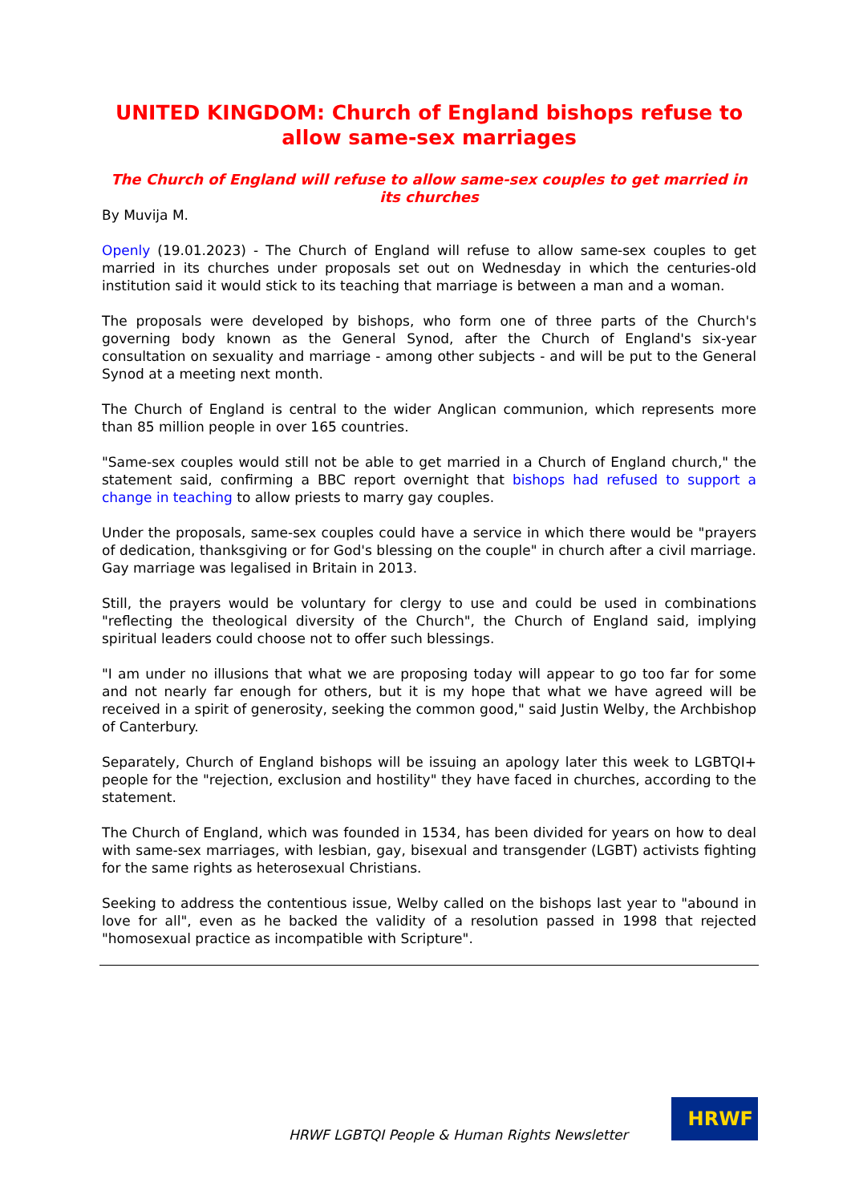UNITED KINGDOM: Church of England bishops refuse to allow same-sex marriages
The Church of England will refuse to allow same-sex couples to get married in its churches
By Muvija M.
Openly (19.01.2023) - The Church of England will refuse to allow same-sex couples to get married in its churches under proposals set out on Wednesday in which the centuries-old institution said it would stick to its teaching that marriage is between a man and a woman.
The proposals were developed by bishops, who form one of three parts of the Church's governing body known as the General Synod, after the Church of England's six-year consultation on sexuality and marriage - among other subjects - and will be put to the General Synod at a meeting next month.
The Church of England is central to the wider Anglican communion, which represents more than 85 million people in over 165 countries.
"Same-sex couples would still not be able to get married in a Church of England church," the statement said, confirming a BBC report overnight that bishops had refused to support a change in teaching to allow priests to marry gay couples.
Under the proposals, same-sex couples could have a service in which there would be "prayers of dedication, thanksgiving or for God's blessing on the couple" in church after a civil marriage. Gay marriage was legalised in Britain in 2013.
Still, the prayers would be voluntary for clergy to use and could be used in combinations "reflecting the theological diversity of the Church", the Church of England said, implying spiritual leaders could choose not to offer such blessings.
"I am under no illusions that what we are proposing today will appear to go too far for some and not nearly far enough for others, but it is my hope that what we have agreed will be received in a spirit of generosity, seeking the common good," said Justin Welby, the Archbishop of Canterbury.
Separately, Church of England bishops will be issuing an apology later this week to LGBTQI+ people for the "rejection, exclusion and hostility" they have faced in churches, according to the statement.
The Church of England, which was founded in 1534, has been divided for years on how to deal with same-sex marriages, with lesbian, gay, bisexual and transgender (LGBT) activists fighting for the same rights as heterosexual Christians.
Seeking to address the contentious issue, Welby called on the bishops last year to "abound in love for all", even as he backed the validity of a resolution passed in 1998 that rejected "homosexual practice as incompatible with Scripture".
HRWF LGBTQI People & Human Rights Newsletter
HRWF